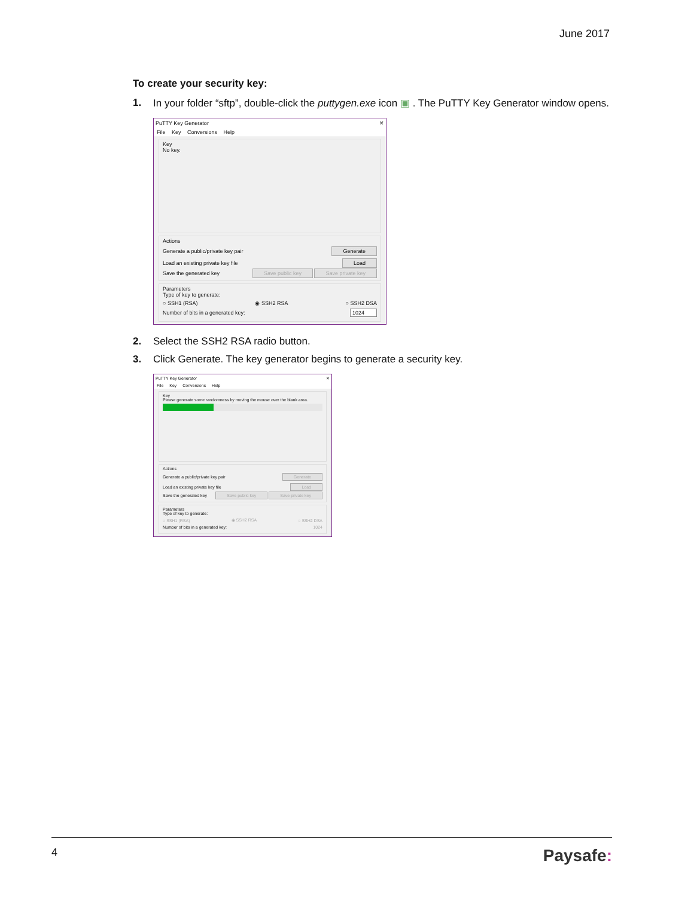June 2017
To create your security key:
1. In your folder “sftp”, double-click the puttygen.exe icon ▣ . The PuTTY Key Generator window opens.
PuTTY Key Generator ✕
File Key Conversions Help
Key
No key.
Actions
Generate a public/private key pair Generate
Load an existing private key file Load
Save the generated key Save public key Save private key
Parameters
Type of key to generate:
○ SSH1 (RSA) ◉ SSH2 RSA ○ SSH2 DSA
Number of bits in a generated key: 1024
2. Select the SSH2 RSA radio button.
3. Click Generate. The key generator begins to generate a security key.
PuTTY Key Generator ✕
File Key Conversions Help
Key
Please generate some randomness by moving the mouse over the blank area.
Actions
Generate a public/private key pair Generate
Load an existing private key file Load
Save the generated key Save public key Save private key
Parameters
Type of key to generate:
○ SSH1 (RSA) ◉ SSH2 RSA ○ SSH2 DSA
Number of bits in a generated key: 1024
4 Paysafe: